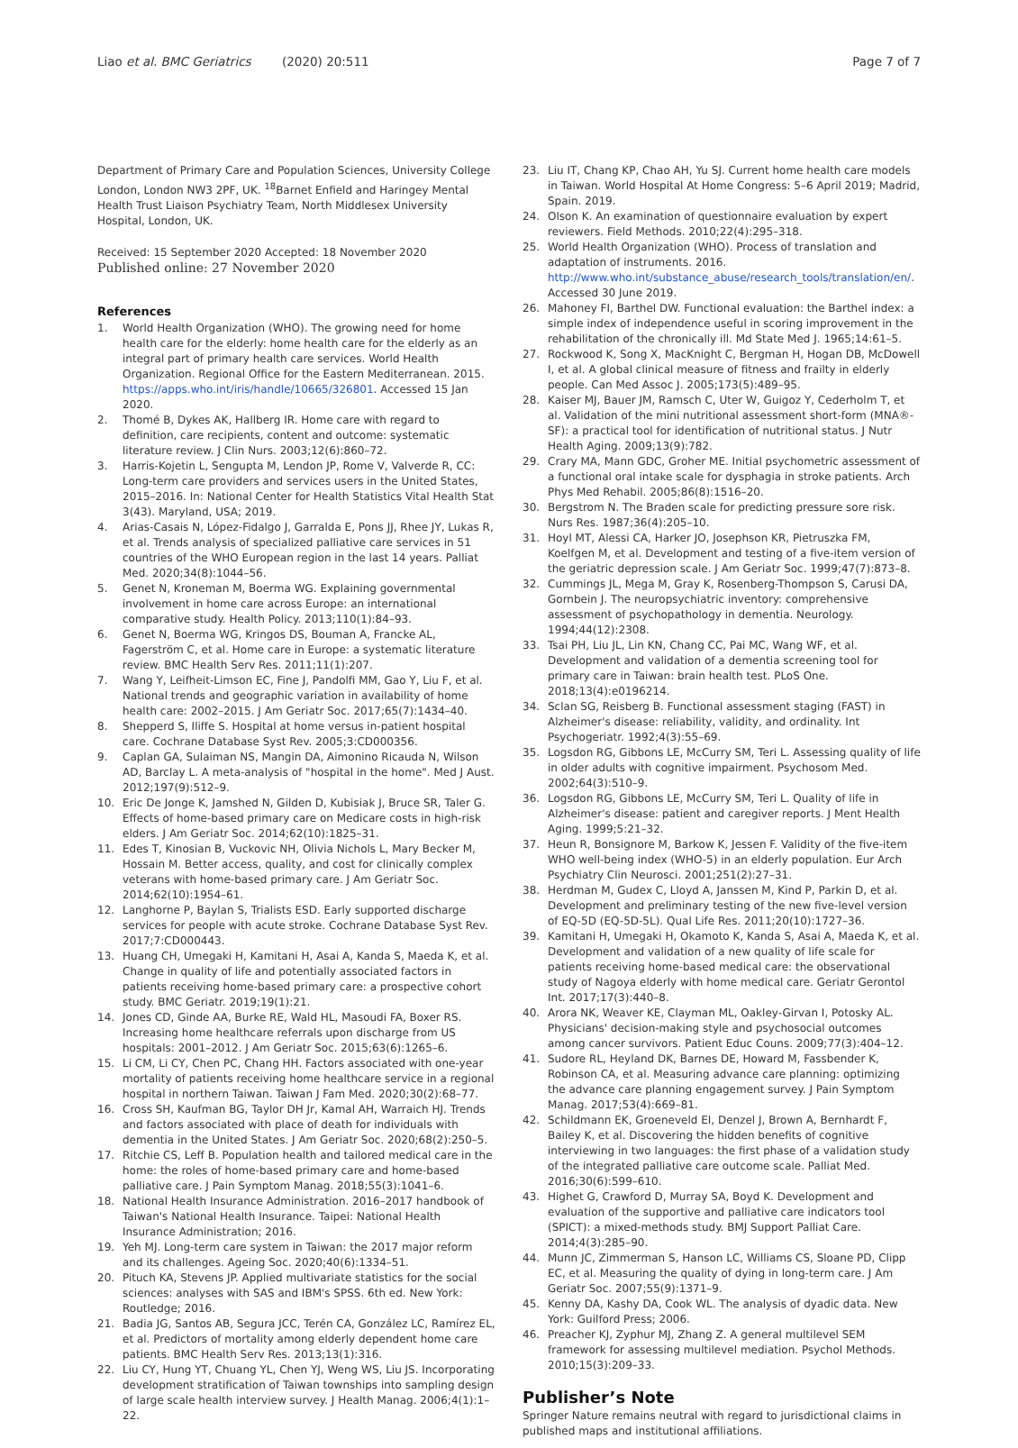Liao et al. BMC Geriatrics (2020) 20:511
Page 7 of 7
Department of Primary Care and Population Sciences, University College London, London NW3 2PF, UK. <sup>18</sup>Barnet Enfield and Haringey Mental Health Trust Liaison Psychiatry Team, North Middlesex University Hospital, London, UK.
Received: 15 September 2020 Accepted: 18 November 2020
Published online: 27 November 2020
References
1. World Health Organization (WHO). The growing need for home health care for the elderly: home health care for the elderly as an integral part of primary health care services. World Health Organization. Regional Office for the Eastern Mediterranean. 2015. https://apps.who.int/iris/handle/10665/326801. Accessed 15 Jan 2020.
2. Thomé B, Dykes AK, Hallberg IR. Home care with regard to definition, care recipients, content and outcome: systematic literature review. J Clin Nurs. 2003;12(6):860–72.
3. Harris-Kojetin L, Sengupta M, Lendon JP, Rome V, Valverde R, CC: Long-term care providers and services users in the United States, 2015–2016. In: National Center for Health Statistics Vital Health Stat 3(43). Maryland, USA; 2019.
4. Arias-Casais N, López-Fidalgo J, Garralda E, Pons JJ, Rhee JY, Lukas R, et al. Trends analysis of specialized palliative care services in 51 countries of the WHO European region in the last 14 years. Palliat Med. 2020;34(8):1044–56.
5. Genet N, Kroneman M, Boerma WG. Explaining governmental involvement in home care across Europe: an international comparative study. Health Policy. 2013;110(1):84–93.
6. Genet N, Boerma WG, Kringos DS, Bouman A, Francke AL, Fagerström C, et al. Home care in Europe: a systematic literature review. BMC Health Serv Res. 2011;11(1):207.
7. Wang Y, Leifheit-Limson EC, Fine J, Pandolfi MM, Gao Y, Liu F, et al. National trends and geographic variation in availability of home health care: 2002–2015. J Am Geriatr Soc. 2017;65(7):1434–40.
8. Shepperd S, Iliffe S. Hospital at home versus in-patient hospital care. Cochrane Database Syst Rev. 2005;3:CD000356.
9. Caplan GA, Sulaiman NS, Mangin DA, Aimonino Ricauda N, Wilson AD, Barclay L. A meta-analysis of "hospital in the home". Med J Aust. 2012;197(9):512–9.
10. Eric De Jonge K, Jamshed N, Gilden D, Kubisiak J, Bruce SR, Taler G. Effects of home-based primary care on Medicare costs in high-risk elders. J Am Geriatr Soc. 2014;62(10):1825–31.
11. Edes T, Kinosian B, Vuckovic NH, Olivia Nichols L, Mary Becker M, Hossain M. Better access, quality, and cost for clinically complex veterans with home-based primary care. J Am Geriatr Soc. 2014;62(10):1954–61.
12. Langhorne P, Baylan S, Trialists ESD. Early supported discharge services for people with acute stroke. Cochrane Database Syst Rev. 2017;7:CD000443.
13. Huang CH, Umegaki H, Kamitani H, Asai A, Kanda S, Maeda K, et al. Change in quality of life and potentially associated factors in patients receiving home-based primary care: a prospective cohort study. BMC Geriatr. 2019;19(1):21.
14. Jones CD, Ginde AA, Burke RE, Wald HL, Masoudi FA, Boxer RS. Increasing home healthcare referrals upon discharge from US hospitals: 2001–2012. J Am Geriatr Soc. 2015;63(6):1265–6.
15. Li CM, Li CY, Chen PC, Chang HH. Factors associated with one-year mortality of patients receiving home healthcare service in a regional hospital in northern Taiwan. Taiwan J Fam Med. 2020;30(2):68–77.
16. Cross SH, Kaufman BG, Taylor DH Jr, Kamal AH, Warraich HJ. Trends and factors associated with place of death for individuals with dementia in the United States. J Am Geriatr Soc. 2020;68(2):250–5.
17. Ritchie CS, Leff B. Population health and tailored medical care in the home: the roles of home-based primary care and home-based palliative care. J Pain Symptom Manag. 2018;55(3):1041–6.
18. National Health Insurance Administration. 2016–2017 handbook of Taiwan's National Health Insurance. Taipei: National Health Insurance Administration; 2016.
19. Yeh MJ. Long-term care system in Taiwan: the 2017 major reform and its challenges. Ageing Soc. 2020;40(6):1334–51.
20. Pituch KA, Stevens JP. Applied multivariate statistics for the social sciences: analyses with SAS and IBM's SPSS. 6th ed. New York: Routledge; 2016.
21. Badia JG, Santos AB, Segura JCC, Terén CA, González LC, Ramírez EL, et al. Predictors of mortality among elderly dependent home care patients. BMC Health Serv Res. 2013;13(1):316.
22. Liu CY, Hung YT, Chuang YL, Chen YJ, Weng WS, Liu JS. Incorporating development stratification of Taiwan townships into sampling design of large scale health interview survey. J Health Manag. 2006;4(1):1–22.
23. Liu IT, Chang KP, Chao AH, Yu SJ. Current home health care models in Taiwan. World Hospital At Home Congress: 5–6 April 2019; Madrid, Spain. 2019.
24. Olson K. An examination of questionnaire evaluation by expert reviewers. Field Methods. 2010;22(4):295–318.
25. World Health Organization (WHO). Process of translation and adaptation of instruments. 2016. http://www.who.int/substance_abuse/research_tools/translation/en/. Accessed 30 June 2019.
26. Mahoney FI, Barthel DW. Functional evaluation: the Barthel index: a simple index of independence useful in scoring improvement in the rehabilitation of the chronically ill. Md State Med J. 1965;14:61–5.
27. Rockwood K, Song X, MacKnight C, Bergman H, Hogan DB, McDowell I, et al. A global clinical measure of fitness and frailty in elderly people. Can Med Assoc J. 2005;173(5):489–95.
28. Kaiser MJ, Bauer JM, Ramsch C, Uter W, Guigoz Y, Cederholm T, et al. Validation of the mini nutritional assessment short-form (MNA®-SF): a practical tool for identification of nutritional status. J Nutr Health Aging. 2009;13(9):782.
29. Crary MA, Mann GDC, Groher ME. Initial psychometric assessment of a functional oral intake scale for dysphagia in stroke patients. Arch Phys Med Rehabil. 2005;86(8):1516–20.
30. Bergstrom N. The Braden scale for predicting pressure sore risk. Nurs Res. 1987;36(4):205–10.
31. Hoyl MT, Alessi CA, Harker JO, Josephson KR, Pietruszka FM, Koelfgen M, et al. Development and testing of a five-item version of the geriatric depression scale. J Am Geriatr Soc. 1999;47(7):873–8.
32. Cummings JL, Mega M, Gray K, Rosenberg-Thompson S, Carusi DA, Gornbein J. The neuropsychiatric inventory: comprehensive assessment of psychopathology in dementia. Neurology. 1994;44(12):2308.
33. Tsai PH, Liu JL, Lin KN, Chang CC, Pai MC, Wang WF, et al. Development and validation of a dementia screening tool for primary care in Taiwan: brain health test. PLoS One. 2018;13(4):e0196214.
34. Sclan SG, Reisberg B. Functional assessment staging (FAST) in Alzheimer's disease: reliability, validity, and ordinality. Int Psychogeriatr. 1992;4(3):55–69.
35. Logsdon RG, Gibbons LE, McCurry SM, Teri L. Assessing quality of life in older adults with cognitive impairment. Psychosom Med. 2002;64(3):510–9.
36. Logsdon RG, Gibbons LE, McCurry SM, Teri L. Quality of life in Alzheimer's disease: patient and caregiver reports. J Ment Health Aging. 1999;5:21–32.
37. Heun R, Bonsignore M, Barkow K, Jessen F. Validity of the five-item WHO well-being index (WHO-5) in an elderly population. Eur Arch Psychiatry Clin Neurosci. 2001;251(2):27–31.
38. Herdman M, Gudex C, Lloyd A, Janssen M, Kind P, Parkin D, et al. Development and preliminary testing of the new five-level version of EQ-5D (EQ-5D-5L). Qual Life Res. 2011;20(10):1727–36.
39. Kamitani H, Umegaki H, Okamoto K, Kanda S, Asai A, Maeda K, et al. Development and validation of a new quality of life scale for patients receiving home-based medical care: the observational study of Nagoya elderly with home medical care. Geriatr Gerontol Int. 2017;17(3):440–8.
40. Arora NK, Weaver KE, Clayman ML, Oakley-Girvan I, Potosky AL. Physicians' decision-making style and psychosocial outcomes among cancer survivors. Patient Educ Couns. 2009;77(3):404–12.
41. Sudore RL, Heyland DK, Barnes DE, Howard M, Fassbender K, Robinson CA, et al. Measuring advance care planning: optimizing the advance care planning engagement survey. J Pain Symptom Manag. 2017;53(4):669–81.
42. Schildmann EK, Groeneveld EI, Denzel J, Brown A, Bernhardt F, Bailey K, et al. Discovering the hidden benefits of cognitive interviewing in two languages: the first phase of a validation study of the integrated palliative care outcome scale. Palliat Med. 2016;30(6):599–610.
43. Highet G, Crawford D, Murray SA, Boyd K. Development and evaluation of the supportive and palliative care indicators tool (SPICT): a mixed-methods study. BMJ Support Palliat Care. 2014;4(3):285–90.
44. Munn JC, Zimmerman S, Hanson LC, Williams CS, Sloane PD, Clipp EC, et al. Measuring the quality of dying in long-term care. J Am Geriatr Soc. 2007;55(9):1371–9.
45. Kenny DA, Kashy DA, Cook WL. The analysis of dyadic data. New York: Guilford Press; 2006.
46. Preacher KJ, Zyphur MJ, Zhang Z. A general multilevel SEM framework for assessing multilevel mediation. Psychol Methods. 2010;15(3):209–33.
Publisher’s Note
Springer Nature remains neutral with regard to jurisdictional claims in published maps and institutional affiliations.